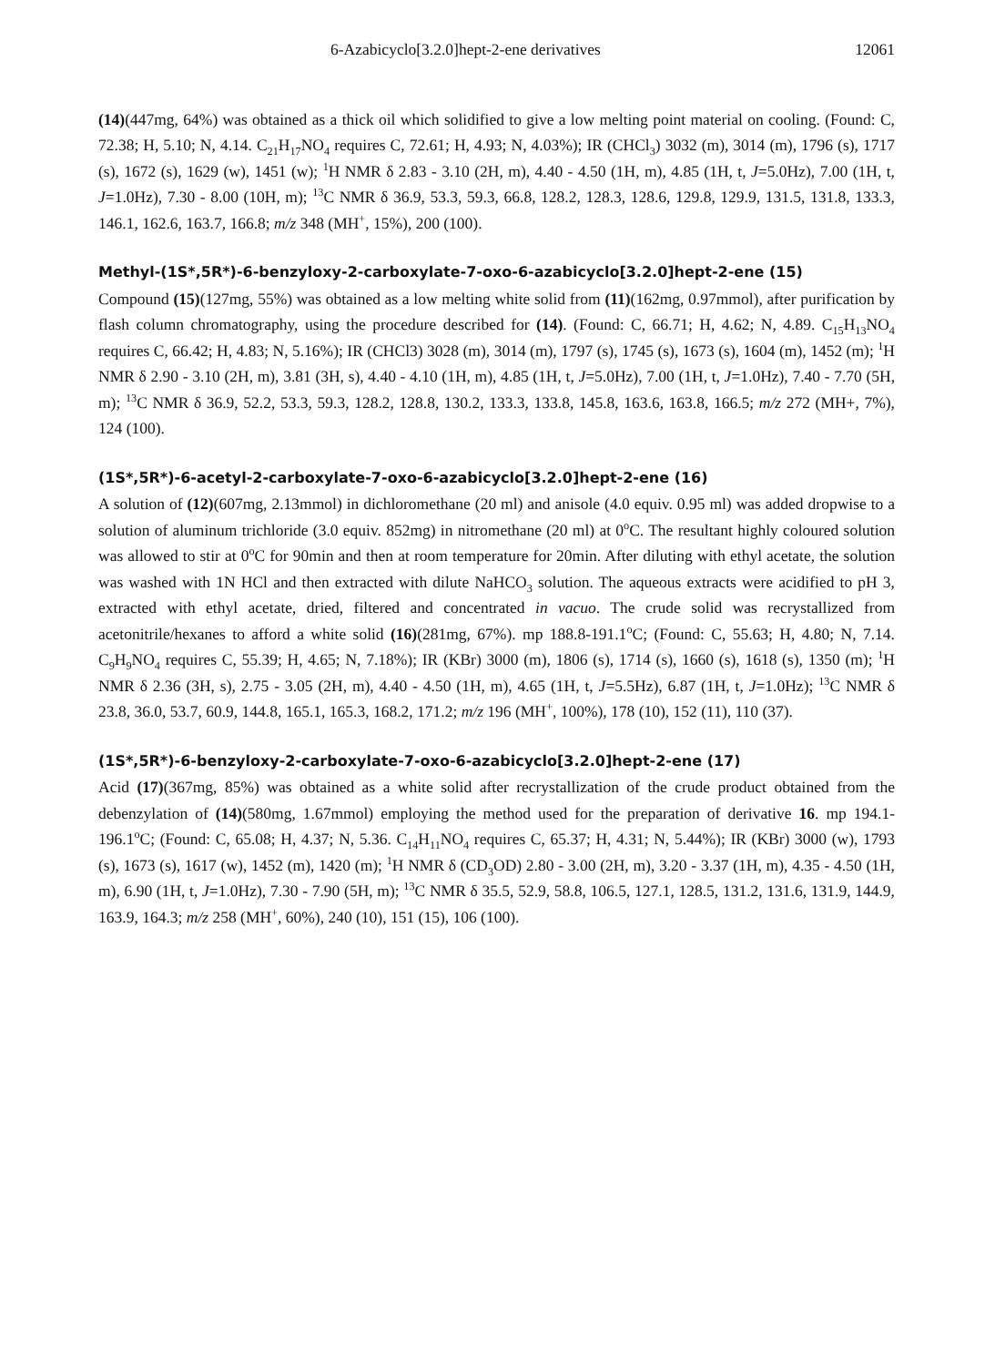6-Azabicyclo[3.2.0]hept-2-ene derivatives 12061
(14)(447mg, 64%) was obtained as a thick oil which solidified to give a low melting point material on cooling. (Found: C, 72.38; H, 5.10; N, 4.14. C<sub>21</sub>H<sub>17</sub>NO<sub>4</sub> requires C, 72.61; H, 4.93; N, 4.03%); IR (CHCl<sub>3</sub>) 3032 (m), 3014 (m), 1796 (s), 1717 (s), 1672 (s), 1629 (w), 1451 (w); <sup>1</sup>H NMR δ 2.83 - 3.10 (2H, m), 4.40 - 4.50 (1H, m), 4.85 (1H, t, J=5.0Hz), 7.00 (1H, t, J=1.0Hz), 7.30 - 8.00 (10H, m); <sup>13</sup>C NMR δ 36.9, 53.3, 59.3, 66.8, 128.2, 128.3, 128.6, 129.8, 129.9, 131.5, 131.8, 133.3, 146.1, 162.6, 163.7, 166.8; m/z 348 (MH<sup>+</sup>, 15%), 200 (100).
Methyl-(1S*,5R*)-6-benzyloxy-2-carboxylate-7-oxo-6-azabicyclo[3.2.0]hept-2-ene (15)
Compound (15)(127mg, 55%) was obtained as a low melting white solid from (11)(162mg, 0.97mmol), after purification by flash column chromatography, using the procedure described for (14). (Found: C, 66.71; H, 4.62; N, 4.89. C<sub>15</sub>H<sub>13</sub>NO<sub>4</sub> requires C, 66.42; H, 4.83; N, 5.16%); IR (CHCl3) 3028 (m), 3014 (m), 1797 (s), 1745 (s), 1673 (s), 1604 (m), 1452 (m); <sup>1</sup>H NMR δ 2.90 - 3.10 (2H, m), 3.81 (3H, s), 4.40 - 4.10 (1H, m), 4.85 (1H, t, J=5.0Hz), 7.00 (1H, t, J=1.0Hz), 7.40 - 7.70 (5H, m); <sup>13</sup>C NMR δ 36.9, 52.2, 53.3, 59.3, 128.2, 128.8, 130.2, 133.3, 133.8, 145.8, 163.6, 163.8, 166.5; m/z 272 (MH+, 7%), 124 (100).
(1S*,5R*)-6-acetyl-2-carboxylate-7-oxo-6-azabicyclo[3.2.0]hept-2-ene (16)
A solution of (12)(607mg, 2.13mmol) in dichloromethane (20 ml) and anisole (4.0 equiv. 0.95 ml) was added dropwise to a solution of aluminum trichloride (3.0 equiv. 852mg) in nitromethane (20 ml) at 0<sup>o</sup>C. The resultant highly coloured solution was allowed to stir at 0<sup>o</sup>C for 90min and then at room temperature for 20min. After diluting with ethyl acetate, the solution was washed with 1N HCl and then extracted with dilute NaHCO<sub>3</sub> solution. The aqueous extracts were acidified to pH 3, extracted with ethyl acetate, dried, filtered and concentrated in vacuo. The crude solid was recrystallized from acetonitrile/hexanes to afford a white solid (16)(281mg, 67%). mp 188.8-191.1<sup>o</sup>C; (Found: C, 55.63; H, 4.80; N, 7.14. C<sub>9</sub>H<sub>9</sub>NO<sub>4</sub> requires C, 55.39; H, 4.65; N, 7.18%); IR (KBr) 3000 (m), 1806 (s), 1714 (s), 1660 (s), 1618 (s), 1350 (m); <sup>1</sup>H NMR δ 2.36 (3H, s), 2.75 - 3.05 (2H, m), 4.40 - 4.50 (1H, m), 4.65 (1H, t, J=5.5Hz), 6.87 (1H, t, J=1.0Hz); <sup>13</sup>C NMR δ 23.8, 36.0, 53.7, 60.9, 144.8, 165.1, 165.3, 168.2, 171.2; m/z 196 (MH<sup>+</sup>, 100%), 178 (10), 152 (11), 110 (37).
(1S*,5R*)-6-benzyloxy-2-carboxylate-7-oxo-6-azabicyclo[3.2.0]hept-2-ene (17)
Acid (17)(367mg, 85%) was obtained as a white solid after recrystallization of the crude product obtained from the debenzylation of (14)(580mg, 1.67mmol) employing the method used for the preparation of derivative 16. mp 194.1-196.1<sup>o</sup>C; (Found: C, 65.08; H, 4.37; N, 5.36. C<sub>14</sub>H<sub>11</sub>NO<sub>4</sub> requires C, 65.37; H, 4.31; N, 5.44%); IR (KBr) 3000 (w), 1793 (s), 1673 (s), 1617 (w), 1452 (m), 1420 (m); <sup>1</sup>H NMR δ (CD<sub>3</sub>OD) 2.80 - 3.00 (2H, m), 3.20 - 3.37 (1H, m), 4.35 - 4.50 (1H, m), 6.90 (1H, t, J=1.0Hz), 7.30 - 7.90 (5H, m); <sup>13</sup>C NMR δ 35.5, 52.9, 58.8, 106.5, 127.1, 128.5, 131.2, 131.6, 131.9, 144.9, 163.9, 164.3; m/z 258 (MH<sup>+</sup>, 60%), 240 (10), 151 (15), 106 (100).